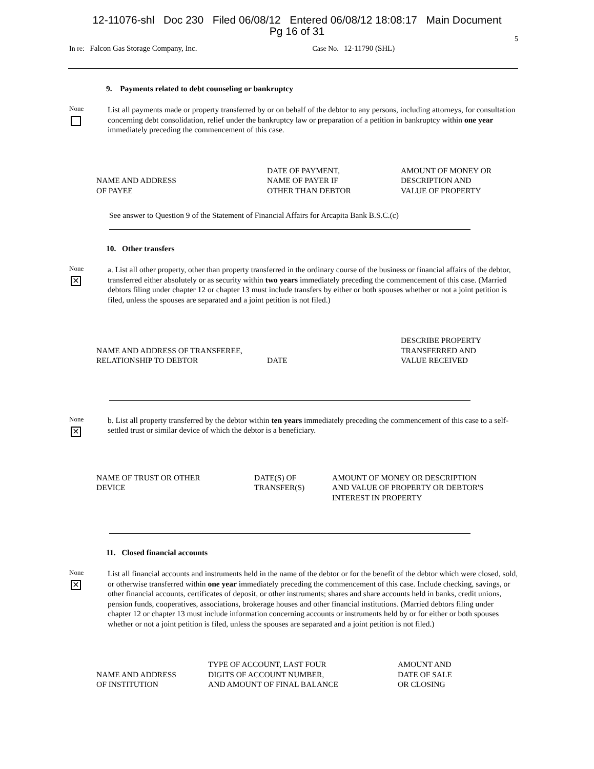12-11076-shl Doc 230 Filed 06/08/12 Entered 06/08/12 18:08:17 Main Document
Pg 16 of 31
5
In re: Falcon Gas Storage Company, Inc. Case No. 12-11790 (SHL)
9. Payments related to debt counseling or bankruptcy
None
List all payments made or property transferred by or on behalf of the debtor to any persons, including attorneys, for consultation concerning debt consolidation, relief under the bankruptcy law or preparation of a petition in bankruptcy within one year immediately preceding the commencement of this case.
| NAME AND ADDRESS OF PAYEE | DATE OF PAYMENT, NAME OF PAYER IF OTHER THAN DEBTOR | AMOUNT OF MONEY OR DESCRIPTION AND VALUE OF PROPERTY |
See answer to Question 9 of the Statement of Financial Affairs for Arcapita Bank B.S.C.(c)
10. Other transfers
None
✕
a. List all other property, other than property transferred in the ordinary course of the business or financial affairs of the debtor, transferred either absolutely or as security within two years immediately preceding the commencement of this case. (Married debtors filing under chapter 12 or chapter 13 must include transfers by either or both spouses whether or not a joint petition is filed, unless the spouses are separated and a joint petition is not filed.)
| NAME AND ADDRESS OF TRANSFEREE, RELATIONSHIP TO DEBTOR | DATE | DESCRIBE PROPERTY TRANSFERRED AND VALUE RECEIVED |
None
✕
b. List all property transferred by the debtor within ten years immediately preceding the commencement of this case to a self-settled trust or similar device of which the debtor is a beneficiary.
| NAME OF TRUST OR OTHER DEVICE | DATE(S) OF TRANSFER(S) | AMOUNT OF MONEY OR DESCRIPTION AND VALUE OF PROPERTY OR DEBTOR'S INTEREST IN PROPERTY |
11. Closed financial accounts
None
✕
List all financial accounts and instruments held in the name of the debtor or for the benefit of the debtor which were closed, sold, or otherwise transferred within one year immediately preceding the commencement of this case. Include checking, savings, or other financial accounts, certificates of deposit, or other instruments; shares and share accounts held in banks, credit unions, pension funds, cooperatives, associations, brokerage houses and other financial institutions. (Married debtors filing under chapter 12 or chapter 13 must include information concerning accounts or instruments held by or for either or both spouses whether or not a joint petition is filed, unless the spouses are separated and a joint petition is not filed.)
| NAME AND ADDRESS OF INSTITUTION | TYPE OF ACCOUNT, LAST FOUR DIGITS OF ACCOUNT NUMBER, AND AMOUNT OF FINAL BALANCE | AMOUNT AND DATE OF SALE OR CLOSING |